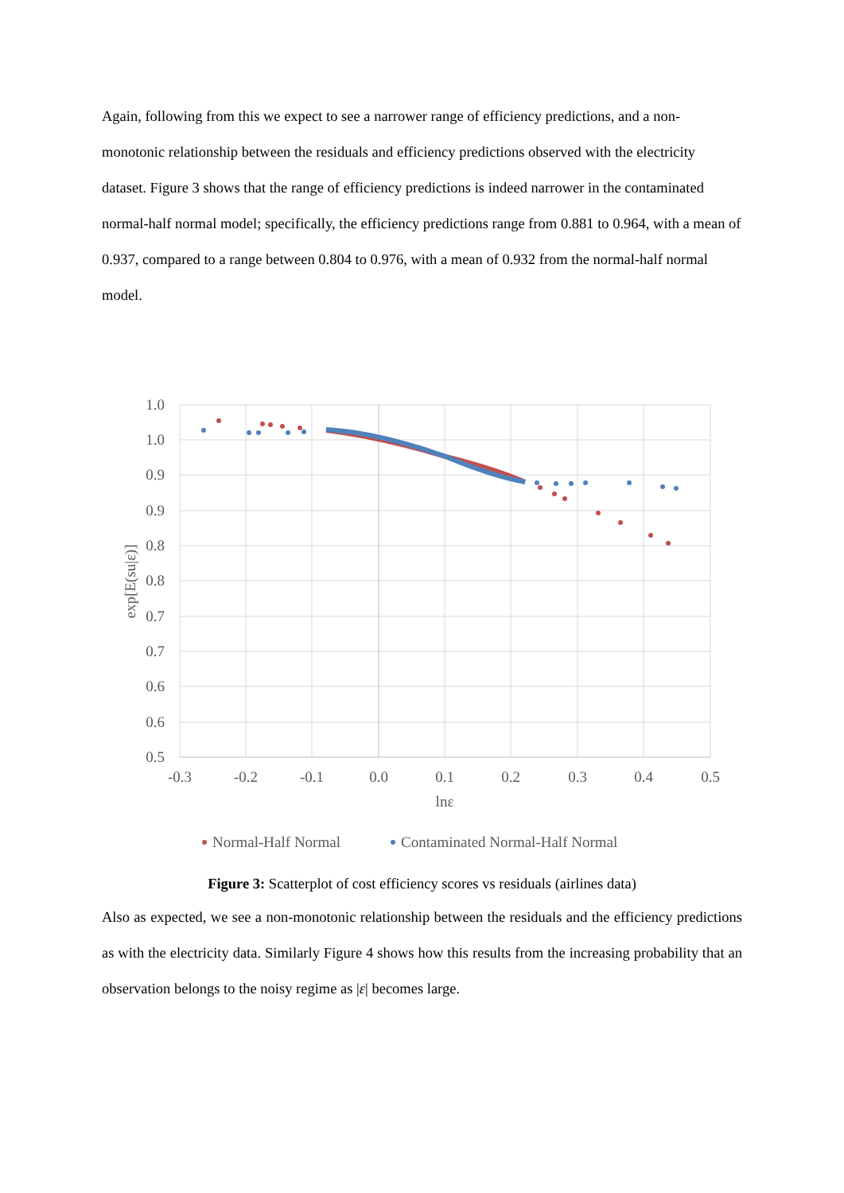Again, following from this we expect to see a narrower range of efficiency predictions, and a non-monotonic relationship between the residuals and efficiency predictions observed with the electricity dataset. Figure 3 shows that the range of efficiency predictions is indeed narrower in the contaminated normal-half normal model; specifically, the efficiency predictions range from 0.881 to 0.964, with a mean of 0.937, compared to a range between 0.804 to 0.976, with a mean of 0.932 from the normal-half normal model.
1.0
1.0
0.9
0.9
0.8
0.8
0.7
0.7
0.6
0.6
0.5
-0.3
-0.2
-0.1
0.0
0.1
0.2
0.3
0.4
0.5
lnε
exp[E(su|ε)]
Normal-Half Normal
Contaminated Normal-Half Normal
Figure 3: Scatterplot of cost efficiency scores vs residuals (airlines data)
Also as expected, we see a non-monotonic relationship between the residuals and the efficiency predictions as with the electricity data. Similarly Figure 4 shows how this results from the increasing probability that an observation belongs to the noisy regime as |ε| becomes large.